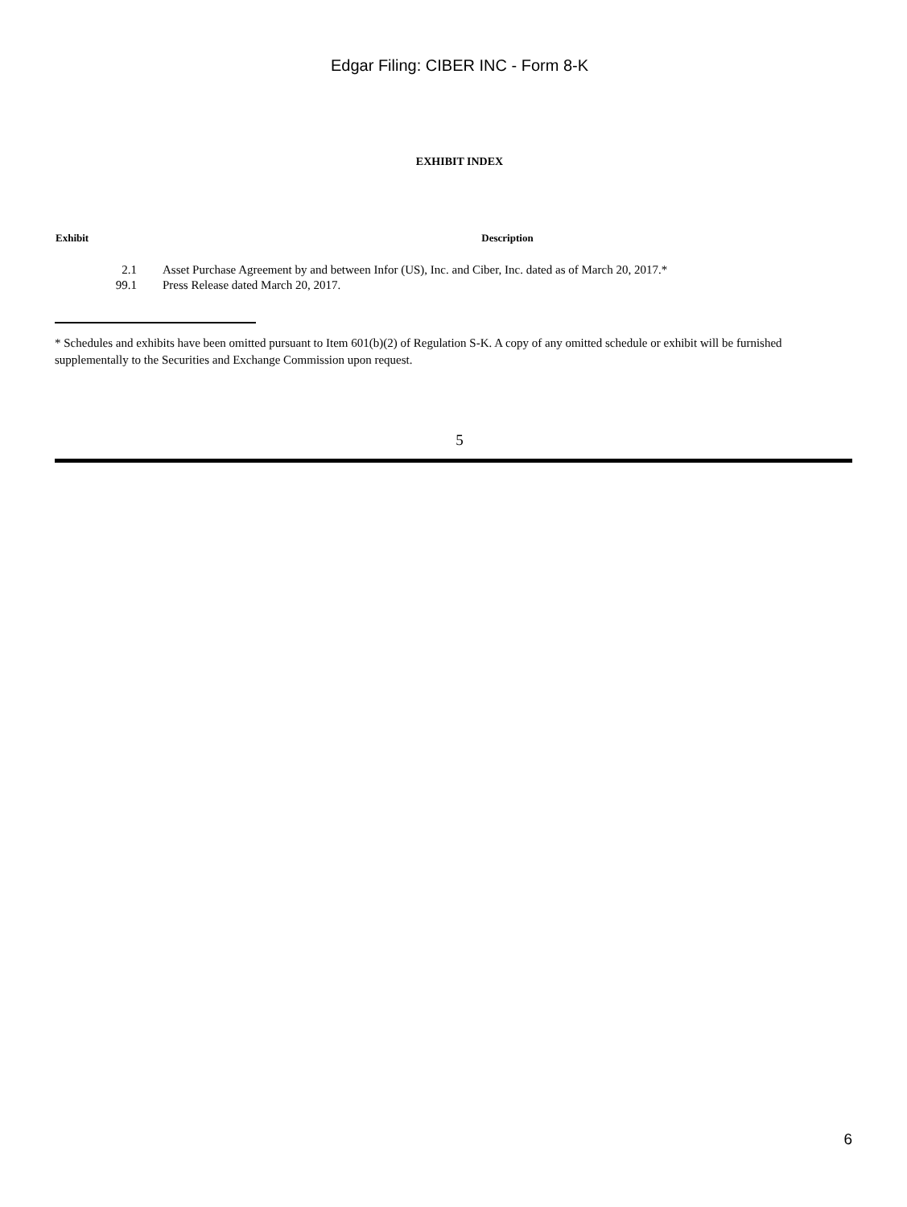Edgar Filing: CIBER INC - Form 8-K
EXHIBIT INDEX
| Exhibit | | Description |
| --- | --- | --- |
| 2.1 | | Asset Purchase Agreement by and between Infor (US), Inc. and Ciber, Inc. dated as of March 20, 2017.* |
| 99.1 | | Press Release dated March 20, 2017. |
* Schedules and exhibits have been omitted pursuant to Item 601(b)(2) of Regulation S-K. A copy of any omitted schedule or exhibit will be furnished supplementally to the Securities and Exchange Commission upon request.
5
6